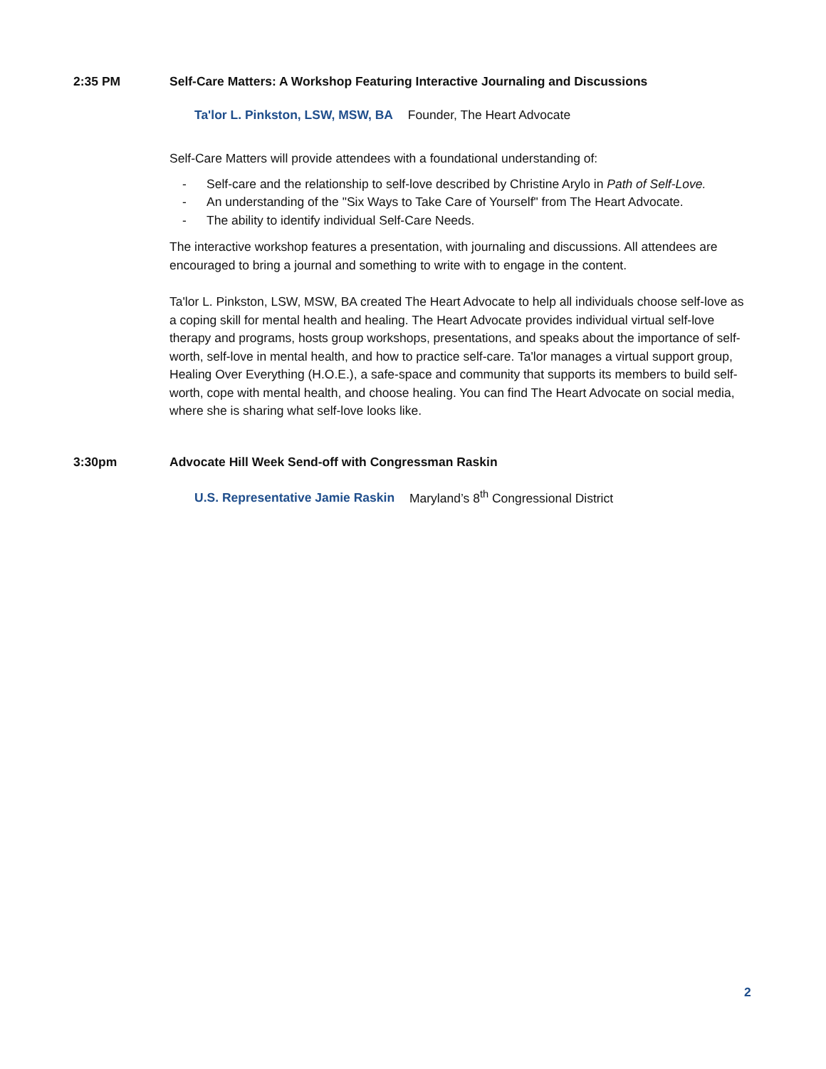2:35 PM Self-Care Matters: A Workshop Featuring Interactive Journaling and Discussions
Ta'lor L. Pinkston, LSW, MSW, BA Founder, The Heart Advocate
Self-Care Matters will provide attendees with a foundational understanding of:
- Self-care and the relationship to self-love described by Christine Arylo in Path of Self-Love.
- An understanding of the "Six Ways to Take Care of Yourself" from The Heart Advocate.
- The ability to identify individual Self-Care Needs.
The interactive workshop features a presentation, with journaling and discussions. All attendees are encouraged to bring a journal and something to write with to engage in the content.
Ta'lor L. Pinkston, LSW, MSW, BA created The Heart Advocate to help all individuals choose self-love as a coping skill for mental health and healing. The Heart Advocate provides individual virtual self-love therapy and programs, hosts group workshops, presentations, and speaks about the importance of self-worth, self-love in mental health, and how to practice self-care. Ta'lor manages a virtual support group, Healing Over Everything (H.O.E.), a safe-space and community that supports its members to build self-worth, cope with mental health, and choose healing. You can find The Heart Advocate on social media, where she is sharing what self-love looks like.
3:30pm Advocate Hill Week Send-off with Congressman Raskin
U.S. Representative Jamie Raskin Maryland’s 8<sup>th</sup> Congressional District
2